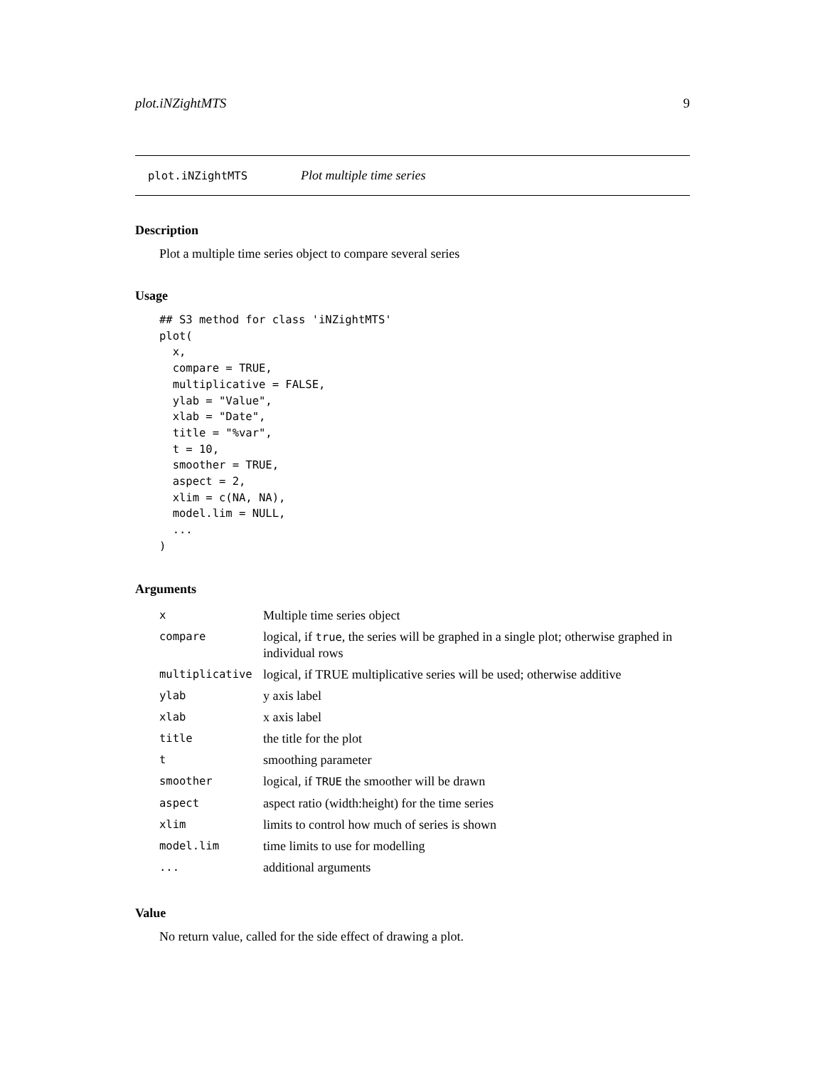plot.iNZightMTS 9
plot.iNZightMTS Plot multiple time series
Description
Plot a multiple time series object to compare several series
Usage
## S3 method for class 'iNZightMTS'
plot(
  x,
  compare = TRUE,
  multiplicative = FALSE,
  ylab = "Value",
  xlab = "Date",
  title = "%var",
  t = 10,
  smoother = TRUE,
  aspect = 2,
  xlim = c(NA, NA),
  model.lim = NULL,
  ...
)
Arguments
| x | Multiple time series object |
| compare | logical, if true , the series will be graphed in a single plot; otherwise graphed in individual rows |
| multiplicative | logical, if TRUE multiplicative series will be used; otherwise additive |
| ylab | y axis label |
| xlab | x axis label |
| title | the title for the plot |
| t | smoothing parameter |
| smoother | logical, if TRUE the smoother will be drawn |
| aspect | aspect ratio (width:height) for the time series |
| xlim | limits to control how much of series is shown |
| model.lim | time limits to use for modelling |
| ... | additional arguments |
Value
No return value, called for the side effect of drawing a plot.